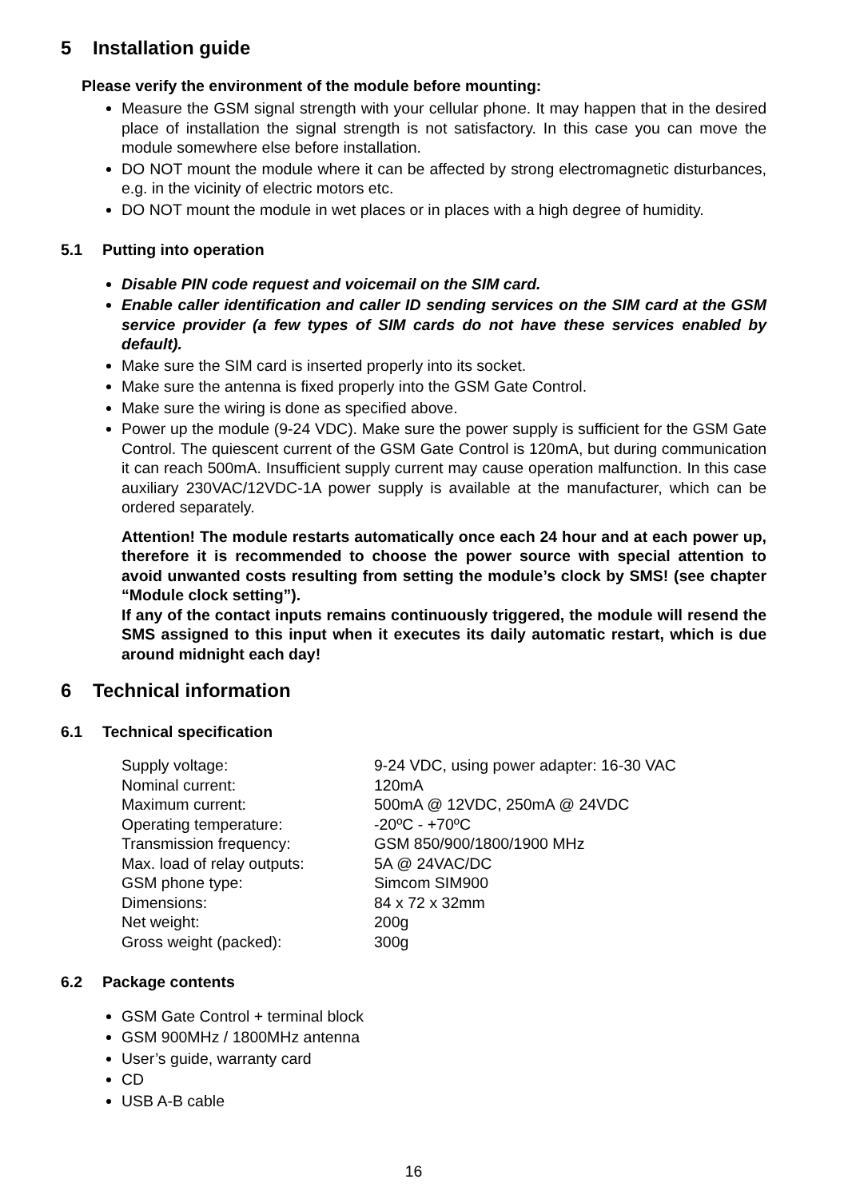5 Installation guide
Please verify the environment of the module before mounting:
Measure the GSM signal strength with your cellular phone. It may happen that in the desired place of installation the signal strength is not satisfactory. In this case you can move the module somewhere else before installation.
DO NOT mount the module where it can be affected by strong electromagnetic disturbances, e.g. in the vicinity of electric motors etc.
DO NOT mount the module in wet places or in places with a high degree of humidity.
5.1 Putting into operation
Disable PIN code request and voicemail on the SIM card.
Enable caller identification and caller ID sending services on the SIM card at the GSM service provider (a few types of SIM cards do not have these services enabled by default).
Make sure the SIM card is inserted properly into its socket.
Make sure the antenna is fixed properly into the GSM Gate Control.
Make sure the wiring is done as specified above.
Power up the module (9-24 VDC). Make sure the power supply is sufficient for the GSM Gate Control. The quiescent current of the GSM Gate Control is 120mA, but during communication it can reach 500mA. Insufficient supply current may cause operation malfunction. In this case auxiliary 230VAC/12VDC-1A power supply is available at the manufacturer, which can be ordered separately.
Attention! The module restarts automatically once each 24 hour and at each power up, therefore it is recommended to choose the power source with special attention to avoid unwanted costs resulting from setting the module’s clock by SMS! (see chapter “Module clock setting”).
If any of the contact inputs remains continuously triggered, the module will resend the SMS assigned to this input when it executes its daily automatic restart, which is due around midnight each day!
6 Technical information
6.1 Technical specification
| Supply voltage: | 9-24 VDC, using power adapter: 16-30 VAC |
| Nominal current: | 120mA |
| Maximum current: | 500mA @ 12VDC, 250mA @ 24VDC |
| Operating temperature: | -20ºC - +70ºC |
| Transmission frequency: | GSM 850/900/1800/1900 MHz |
| Max. load of relay outputs: | 5A @ 24VAC/DC |
| GSM phone type: | Simcom SIM900 |
| Dimensions: | 84 x 72 x 32mm |
| Net weight: | 200g |
| Gross weight (packed): | 300g |
6.2 Package contents
GSM Gate Control + terminal block
GSM 900MHz / 1800MHz antenna
User’s guide, warranty card
CD
USB A-B cable
16